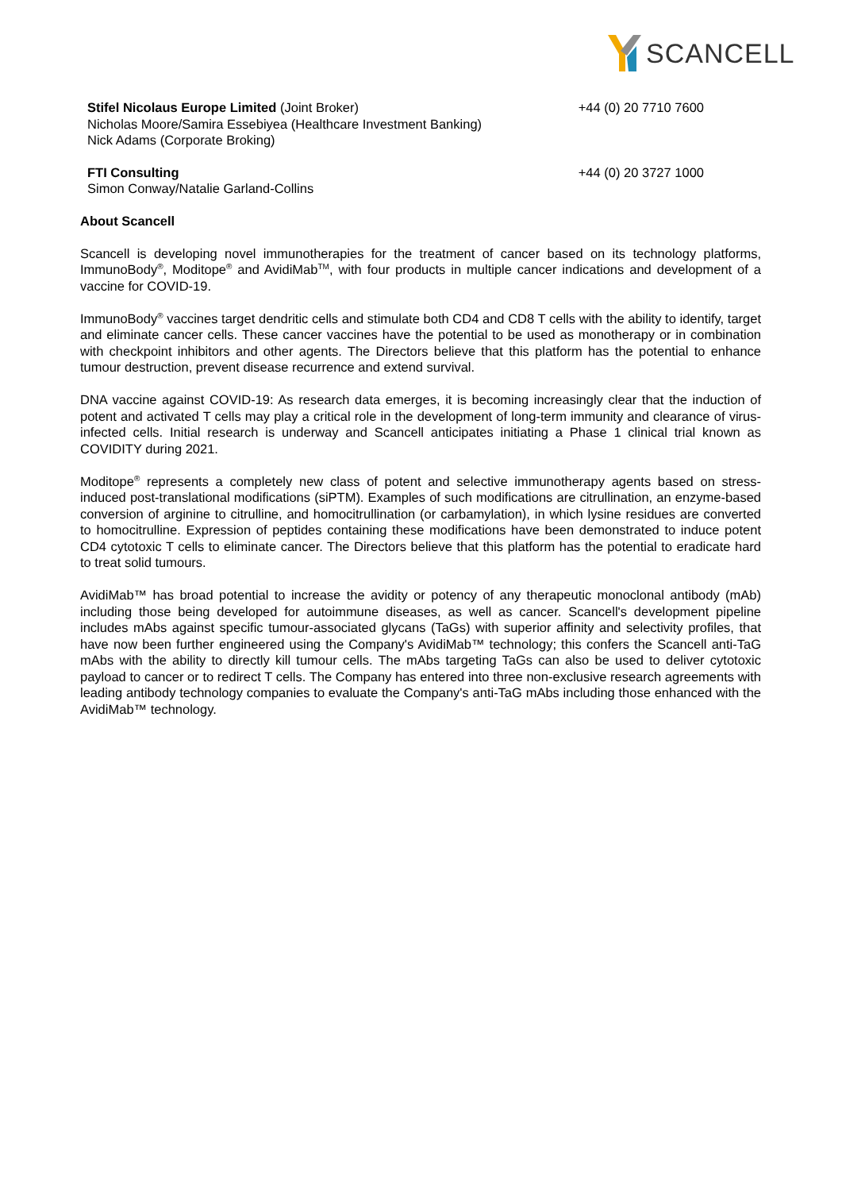SCANCELL
Stifel Nicolaus Europe Limited (Joint Broker)
Nicholas Moore/Samira Essebiyea (Healthcare Investment Banking)
Nick Adams (Corporate Broking)
+44 (0) 20 7710 7600
FTI Consulting
Simon Conway/Natalie Garland-Collins
+44 (0) 20 3727 1000
About Scancell
Scancell is developing novel immunotherapies for the treatment of cancer based on its technology platforms, ImmunoBody<sup>®</sup>, Moditope<sup>®</sup> and AvidiMab<sup>TM</sup>, with four products in multiple cancer indications and development of a vaccine for COVID-19.
ImmunoBody<sup>®</sup> vaccines target dendritic cells and stimulate both CD4 and CD8 T cells with the ability to identify, target and eliminate cancer cells. These cancer vaccines have the potential to be used as monotherapy or in combination with checkpoint inhibitors and other agents. The Directors believe that this platform has the potential to enhance tumour destruction, prevent disease recurrence and extend survival.
DNA vaccine against COVID-19: As research data emerges, it is becoming increasingly clear that the induction of potent and activated T cells may play a critical role in the development of long-term immunity and clearance of virus-infected cells. Initial research is underway and Scancell anticipates initiating a Phase 1 clinical trial known as COVIDITY during 2021.
Moditope<sup>®</sup> represents a completely new class of potent and selective immunotherapy agents based on stress-induced post-translational modifications (siPTM). Examples of such modifications are citrullination, an enzyme-based conversion of arginine to citrulline, and homocitrullination (or carbamylation), in which lysine residues are converted to homocitrulline. Expression of peptides containing these modifications have been demonstrated to induce potent CD4 cytotoxic T cells to eliminate cancer. The Directors believe that this platform has the potential to eradicate hard to treat solid tumours.
AvidiMab™ has broad potential to increase the avidity or potency of any therapeutic monoclonal antibody (mAb) including those being developed for autoimmune diseases, as well as cancer. Scancell's development pipeline includes mAbs against specific tumour-associated glycans (TaGs) with superior affinity and selectivity profiles, that have now been further engineered using the Company's AvidiMab™ technology; this confers the Scancell anti-TaG mAbs with the ability to directly kill tumour cells. The mAbs targeting TaGs can also be used to deliver cytotoxic payload to cancer or to redirect T cells. The Company has entered into three non-exclusive research agreements with leading antibody technology companies to evaluate the Company's anti-TaG mAbs including those enhanced with the AvidiMab™ technology.